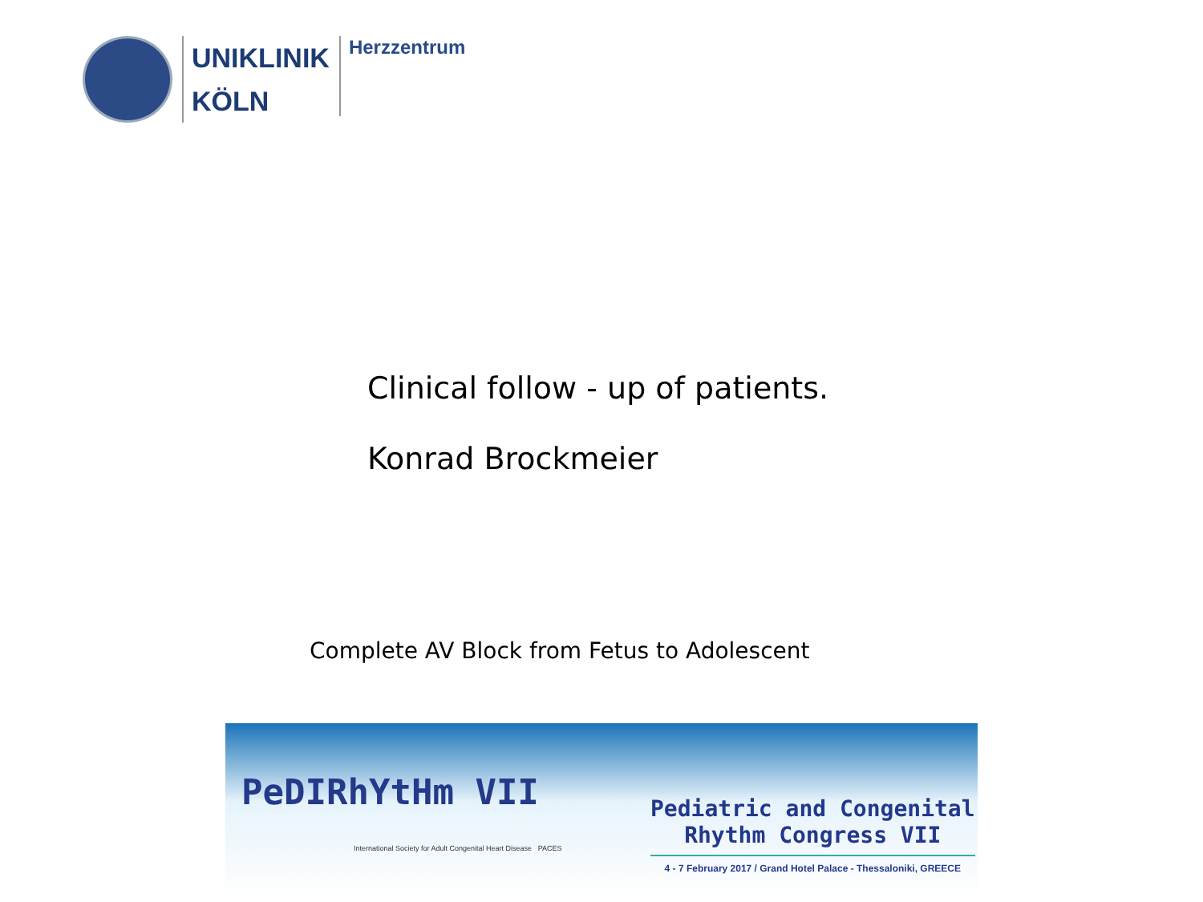UNIKLINIK
KÖLN
Herzzentrum
Clinical follow - up of patients.
Konrad Brockmeier
Complete AV Block from Fetus to Adolescent
PeDIRhYtHm VII
International Society for Adult Congenital Heart Disease PACES
Pediatric and Congenital
Rhythm Congress VII
4 - 7 February 2017 / Grand Hotel Palace - Thessaloniki, GREECE